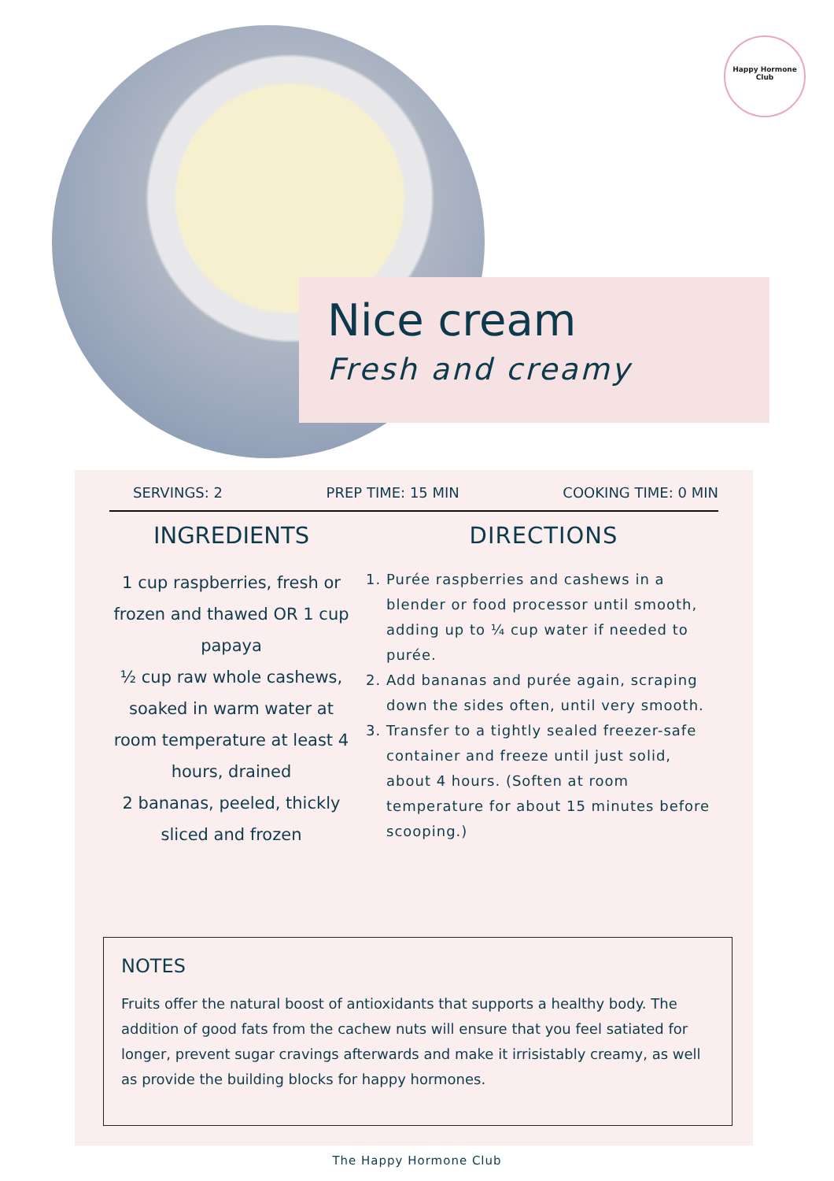Happy Hormone
Club
Nice cream
Fresh and creamy
SERVINGS: 2 PREP TIME: 15 MIN COOKING TIME: 0 MIN
INGREDIENTS
1 cup raspberries, fresh or frozen and thawed OR 1 cup papaya
½ cup raw whole cashews, soaked in warm water at room temperature at least 4 hours, drained
2 bananas, peeled, thickly sliced and frozen
DIRECTIONS
1. Purée raspberries and cashews in a blender or food processor until smooth, adding up to ¼ cup water if needed to purée.
2. Add bananas and purée again, scraping down the sides often, until very smooth.
3. Transfer to a tightly sealed freezer-safe container and freeze until just solid, about 4 hours. (Soften at room temperature for about 15 minutes before scooping.)
NOTES
Fruits offer the natural boost of antioxidants that supports a healthy body. The addition of good fats from the cachew nuts will ensure that you feel satiated for longer, prevent sugar cravings afterwards and make it irrisistably creamy, as well as provide the building blocks for happy hormones.
The Happy Hormone Club